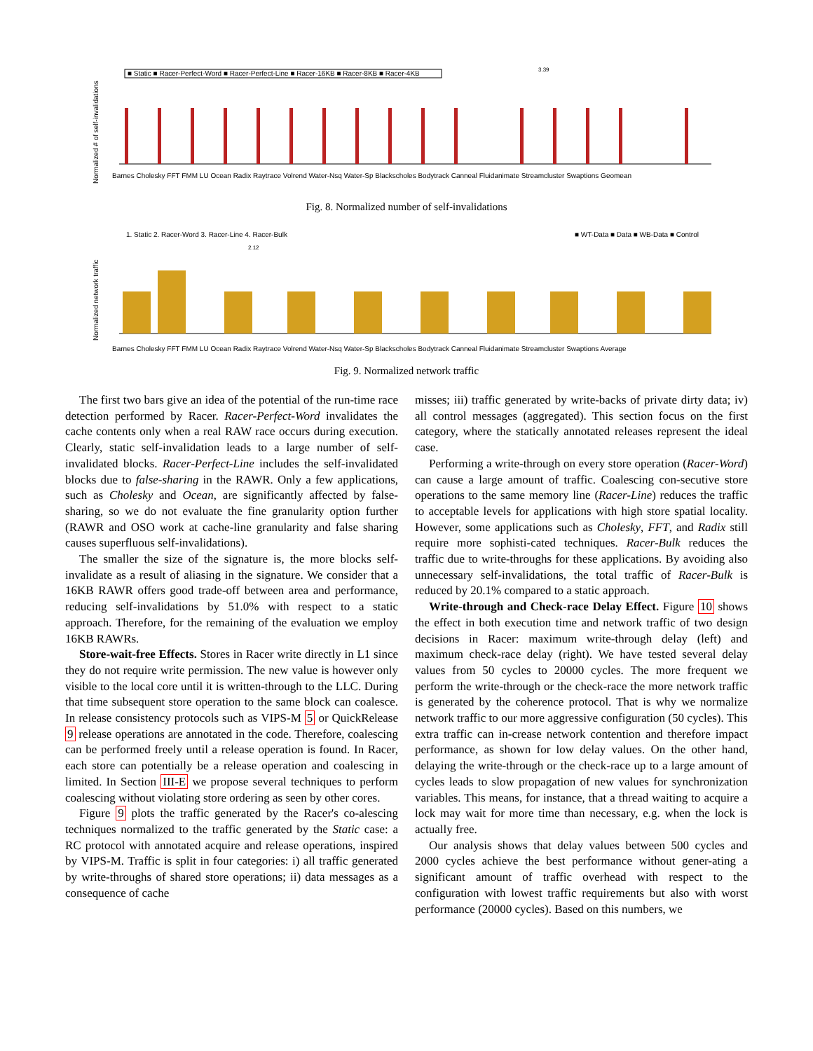■ Static ■ Racer-Perfect-Word ■ Racer-Perfect-Line ■ Racer-16KB ■ Racer-8KB ■ Racer-4KB
Normalized # of self-invalidations
3.39
Barnes Cholesky FFT FMM LU Ocean Radix Raytrace Volrend Water-Nsq Water-Sp Blackscholes Bodytrack Canneal Fluidanimate Streamcluster Swaptions Geomean
Fig. 8. Normalized number of self-invalidations
1. Static 2. Racer-Word 3. Racer-Line 4. Racer-Bulk
■ WT-Data ■ Data ■ WB-Data ■ Control
2.12
Normalized network traffic
Barnes Cholesky FFT FMM LU Ocean Radix Raytrace Volrend Water-Nsq Water-Sp Blackscholes Bodytrack Canneal Fluidanimate Streamcluster Swaptions Average
Fig. 9. Normalized network traffic
The first two bars give an idea of the potential of the run-time race detection performed by Racer. Racer-Perfect-Word invalidates the cache contents only when a real RAW race occurs during execution. Clearly, static self-invalidation leads to a large number of self-invalidated blocks. Racer-Perfect-Line includes the self-invalidated blocks due to false-sharing in the RAWR. Only a few applications, such as Cholesky and Ocean, are significantly affected by false-sharing, so we do not evaluate the fine granularity option further (RAWR and OSO work at cache-line granularity and false sharing causes superfluous self-invalidations).
The smaller the size of the signature is, the more blocks self-invalidate as a result of aliasing in the signature. We consider that a 16KB RAWR offers good trade-off between area and performance, reducing self-invalidations by 51.0% with respect to a static approach. Therefore, for the remaining of the evaluation we employ 16KB RAWRs.
Store-wait-free Effects. Stores in Racer write directly in L1 since they do not require write permission. The new value is however only visible to the local core until it is written-through to the LLC. During that time subsequent store operation to the same block can coalesce. In release consistency protocols such as VIPS-M 5 or QuickRelease 9 release operations are annotated in the code. Therefore, coalescing can be performed freely until a release operation is found. In Racer, each store can potentially be a release operation and coalescing in limited. In Section III-E we propose several techniques to perform coalescing without violating store ordering as seen by other cores.
Figure 9 plots the traffic generated by the Racer's co-alescing techniques normalized to the traffic generated by the Static case: a RC protocol with annotated acquire and release operations, inspired by VIPS-M. Traffic is split in four categories: i) all traffic generated by write-throughs of shared store operations; ii) data messages as a consequence of cache
misses; iii) traffic generated by write-backs of private dirty data; iv) all control messages (aggregated). This section focus on the first category, where the statically annotated releases represent the ideal case.
Performing a write-through on every store operation (Racer-Word) can cause a large amount of traffic. Coalescing con-secutive store operations to the same memory line (Racer-Line) reduces the traffic to acceptable levels for applications with high store spatial locality. However, some applications such as Cholesky, FFT, and Radix still require more sophisti-cated techniques. Racer-Bulk reduces the traffic due to write-throughs for these applications. By avoiding also unnecessary self-invalidations, the total traffic of Racer-Bulk is reduced by 20.1% compared to a static approach.
Write-through and Check-race Delay Effect. Figure 10 shows the effect in both execution time and network traffic of two design decisions in Racer: maximum write-through delay (left) and maximum check-race delay (right). We have tested several delay values from 50 cycles to 20000 cycles. The more frequent we perform the write-through or the check-race the more network traffic is generated by the coherence protocol. That is why we normalize network traffic to our more aggressive configuration (50 cycles). This extra traffic can in-crease network contention and therefore impact performance, as shown for low delay values. On the other hand, delaying the write-through or the check-race up to a large amount of cycles leads to slow propagation of new values for synchronization variables. This means, for instance, that a thread waiting to acquire a lock may wait for more time than necessary, e.g. when the lock is actually free.
Our analysis shows that delay values between 500 cycles and 2000 cycles achieve the best performance without gener-ating a significant amount of traffic overhead with respect to the configuration with lowest traffic requirements but also with worst performance (20000 cycles). Based on this numbers, we